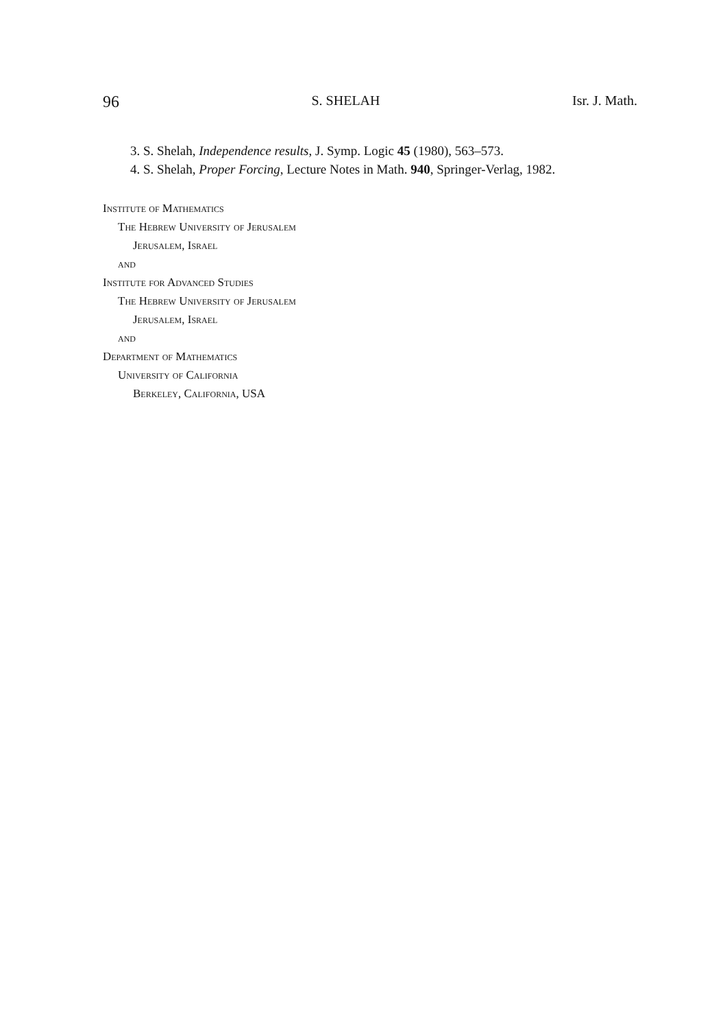96 S. SHELAH Isr. J. Math.
3. S. Shelah, Independence results, J. Symp. Logic 45 (1980), 563–573.
4. S. Shelah, Proper Forcing, Lecture Notes in Math. 940, Springer-Verlag, 1982.
Institute of Mathematics
The Hebrew University of Jerusalem
Jerusalem, Israel
and
Institute for Advanced Studies
The Hebrew University of Jerusalem
Jerusalem, Israel
and
Department of Mathematics
University of California
Berkeley, California, USA